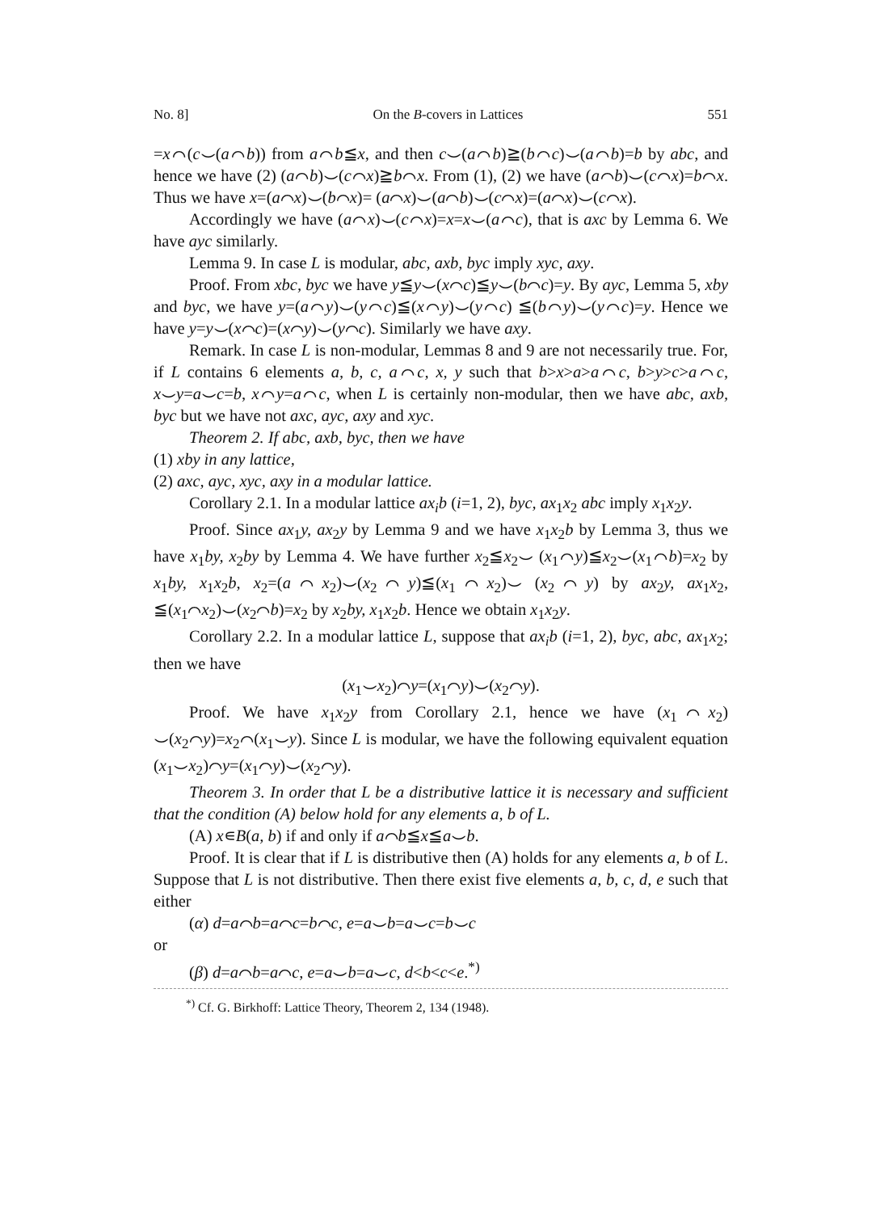No. 8] On the B-covers in Lattices 551
=x⌒(c⌣(a⌒b)) from a⌒b≦x, and then c⌣(a⌒b)≧(b⌒c)⌣(a⌒b)=b by abc, and hence we have (2) (a⌒b)⌣(c⌒x)≧b⌒x. From (1), (2) we have (a⌒b)⌣(c⌒x)=b⌒x. Thus we have x=(a⌒x)⌣(b⌒x)= (a⌒x)⌣(a⌒b)⌣(c⌒x)=(a⌒x)⌣(c⌒x).
Accordingly we have (a⌒x)⌣(c⌒x)=x=x⌣(a⌒c), that is axc by Lemma 6. We have ayc similarly.
Lemma 9. In case L is modular, abc, axb, byc imply xyc, axy.
Proof. From xbc, byc we have y≦y⌣(x⌒c)≦y⌣(b⌒c)=y. By ayc, Lemma 5, xby and byc, we have y=(a⌒y)⌣(y⌒c)≦(x⌒y)⌣(y⌒c) ≦(b⌒y)⌣(y⌒c)=y. Hence we have y=y⌣(x⌒c)=(x⌒y)⌣(y⌒c). Similarly we have axy.
Remark. In case L is non-modular, Lemmas 8 and 9 are not necessarily true. For, if L contains 6 elements a, b, c, a⌒c, x, y such that b>x>a>a⌒c, b>y>c>a⌒c, x⌣y=a⌣c=b, x⌒y=a⌒c, when L is certainly non-modular, then we have abc, axb, byc but we have not axc, ayc, axy and xyc.
Theorem 2. If abc, axb, byc, then we have
(1) xby in any lattice,
(2) axc, ayc, xyc, axy in a modular lattice.
Corollary 2.1. In a modular lattice ax<sub>i</sub>b (i=1, 2), byc, ax<sub>1</sub>x<sub>2</sub> abc imply x<sub>1</sub>x<sub>2</sub>y.
Proof. Since ax<sub>1</sub>y, ax<sub>2</sub>y by Lemma 9 and we have x<sub>1</sub>x<sub>2</sub>b by Lemma 3, thus we have x<sub>1</sub>by, x<sub>2</sub>by by Lemma 4. We have further x<sub>2</sub>≦x<sub>2</sub>⌣ (x<sub>1</sub>⌒y)≦x<sub>2</sub>⌣(x<sub>1</sub>⌒b)=x<sub>2</sub> by x<sub>1</sub>by, x<sub>1</sub>x<sub>2</sub>b, x<sub>2</sub>=(a⌒x<sub>2</sub>)⌣(x<sub>2</sub>⌒y)≦(x<sub>1</sub>⌒x<sub>2</sub>)⌣ (x<sub>2</sub>⌒y) by ax<sub>2</sub>y, ax<sub>1</sub>x<sub>2</sub>, ≦(x<sub>1</sub>⌒x<sub>2</sub>)⌣(x<sub>2</sub>⌒b)=x<sub>2</sub> by x<sub>2</sub>by, x<sub>1</sub>x<sub>2</sub>b. Hence we obtain x<sub>1</sub>x<sub>2</sub>y.
Corollary 2.2. In a modular lattice L, suppose that ax<sub>i</sub>b (i=1, 2), byc, abc, ax<sub>1</sub>x<sub>2</sub>; then we have
(x<sub>1</sub>⌣x<sub>2</sub>)⌒y=(x<sub>1</sub>⌒y)⌣(x<sub>2</sub>⌒y).
Proof. We have x<sub>1</sub>x<sub>2</sub>y from Corollary 2.1, hence we have (x<sub>1</sub>⌒x<sub>2</sub>) ⌣(x<sub>2</sub>⌒y)=x<sub>2</sub>⌒(x<sub>1</sub>⌣y). Since L is modular, we have the following equivalent equation (x<sub>1</sub>⌣x<sub>2</sub>)⌒y=(x<sub>1</sub>⌒y)⌣(x<sub>2</sub>⌒y).
Theorem 3. In order that L be a distributive lattice it is necessary and sufficient that the condition (A) below hold for any elements a, b of L.
(A) x∊B(a, b) if and only if a⌒b≦x≦a⌣b.
Proof. It is clear that if L is distributive then (A) holds for any elements a, b of L. Suppose that L is not distributive. Then there exist five elements a, b, c, d, e such that either
(α) d=a⌒b=a⌒c=b⌒c, e=a⌣b=a⌣c=b⌣c
or
(β) d=a⌒b=a⌒c, e=a⌣b=a⌣c, d<b<c<e.<sup>*)</sup>
<sup>*)</sup> Cf. G. Birkhoff: Lattice Theory, Theorem 2, 134 (1948).